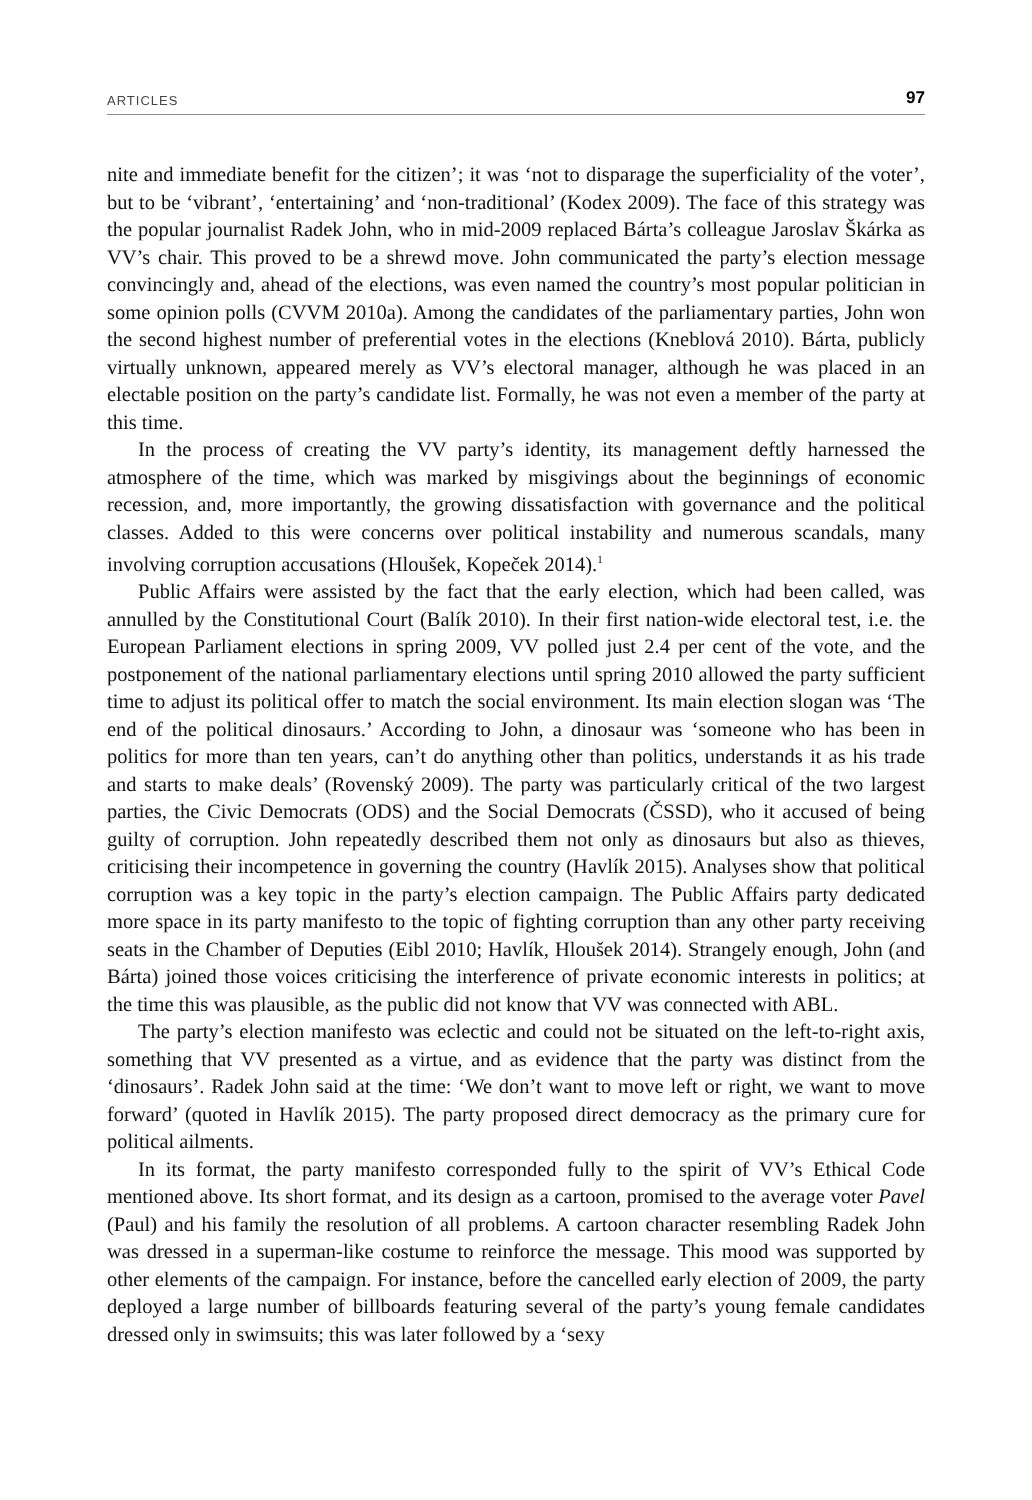ARTICLES 97
nite and immediate benefit for the citizen’; it was ‘not to disparage the superficiality of the voter’, but to be ‘vibrant’, ‘entertaining’ and ‘non-traditional’ (Kodex 2009). The face of this strategy was the popular journalist Radek John, who in mid-2009 replaced Bárta’s colleague Jaroslav Škárka as VV’s chair. This proved to be a shrewd move. John communicated the party’s election message convincingly and, ahead of the elections, was even named the country’s most popular politician in some opinion polls (CVVM 2010a). Among the candidates of the parliamentary parties, John won the second highest number of preferential votes in the elections (Kneblová 2010). Bárta, publicly virtually unknown, appeared merely as VV’s electoral manager, although he was placed in an electable position on the party’s candidate list. Formally, he was not even a member of the party at this time.
In the process of creating the VV party’s identity, its management deftly harnessed the atmosphere of the time, which was marked by misgivings about the beginnings of economic recession, and, more importantly, the growing dissatisfaction with governance and the political classes. Added to this were concerns over political instability and numerous scandals, many involving corruption accusations (Hloušek, Kopeček 2014).<sup>1</sup>
Public Affairs were assisted by the fact that the early election, which had been called, was annulled by the Constitutional Court (Balík 2010). In their first nation-wide electoral test, i.e. the European Parliament elections in spring 2009, VV polled just 2.4 per cent of the vote, and the postponement of the national parliamentary elections until spring 2010 allowed the party sufficient time to adjust its political offer to match the social environment. Its main election slogan was ‘The end of the political dinosaurs.’ According to John, a dinosaur was ‘someone who has been in politics for more than ten years, can’t do anything other than politics, understands it as his trade and starts to make deals’ (Rovenský 2009). The party was particularly critical of the two largest parties, the Civic Democrats (ODS) and the Social Democrats (ČSSD), who it accused of being guilty of corruption. John repeatedly described them not only as dinosaurs but also as thieves, criticising their incompetence in governing the country (Havlík 2015). Analyses show that political corruption was a key topic in the party’s election campaign. The Public Affairs party dedicated more space in its party manifesto to the topic of fighting corruption than any other party receiving seats in the Chamber of Deputies (Eibl 2010; Havlík, Hloušek 2014). Strangely enough, John (and Bárta) joined those voices criticising the interference of private economic interests in politics; at the time this was plausible, as the public did not know that VV was connected with ABL.
The party’s election manifesto was eclectic and could not be situated on the left-to-right axis, something that VV presented as a virtue, and as evidence that the party was distinct from the ‘dinosaurs’. Radek John said at the time: ‘We don’t want to move left or right, we want to move forward’ (quoted in Havlík 2015). The party proposed direct democracy as the primary cure for political ailments.
In its format, the party manifesto corresponded fully to the spirit of VV’s Ethical Code mentioned above. Its short format, and its design as a cartoon, promised to the average voter Pavel (Paul) and his family the resolution of all problems. A cartoon character resembling Radek John was dressed in a superman-like costume to reinforce the message. This mood was supported by other elements of the campaign. For instance, before the cancelled early election of 2009, the party deployed a large number of billboards featuring several of the party’s young female candidates dressed only in swimsuits; this was later followed by a ‘sexy